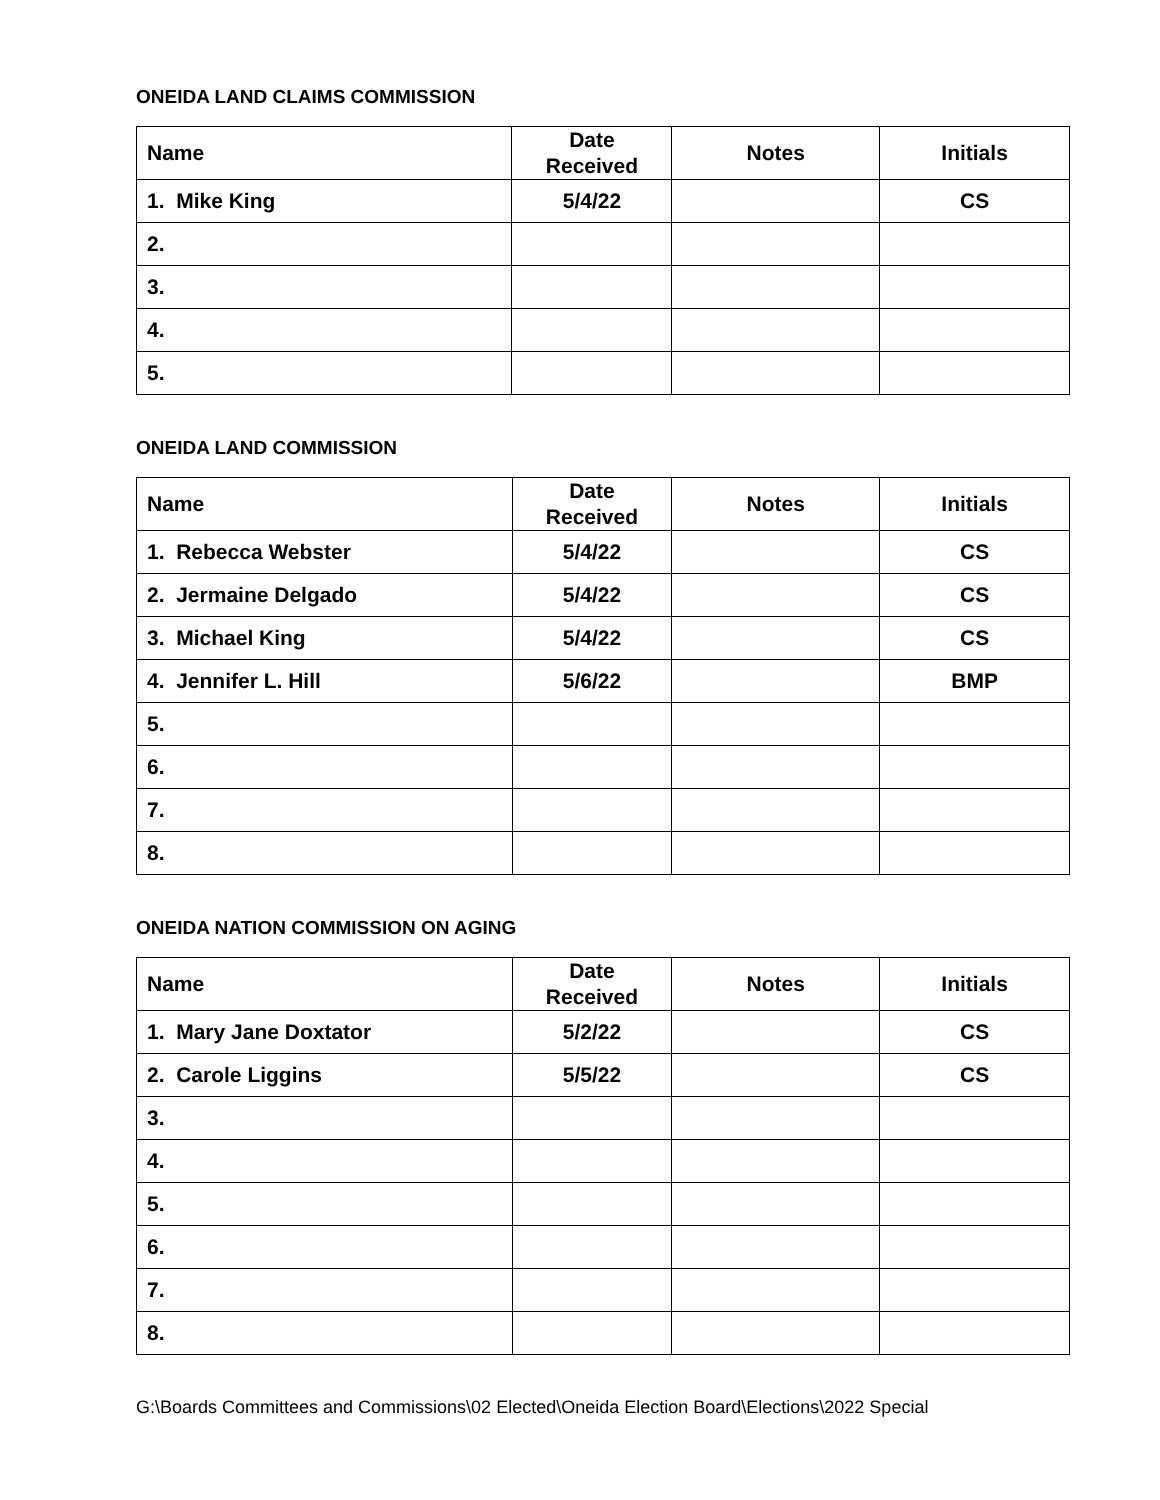ONEIDA LAND CLAIMS COMMISSION
| Name | Date Received | Notes | Initials |
| --- | --- | --- | --- |
| 1. Mike King | 5/4/22 | | CS |
| 2. | | | |
| 3. | | | |
| 4. | | | |
| 5. | | | |
ONEIDA LAND COMMISSION
| Name | Date Received | Notes | Initials |
| --- | --- | --- | --- |
| 1. Rebecca Webster | 5/4/22 | | CS |
| 2. Jermaine Delgado | 5/4/22 | | CS |
| 3. Michael King | 5/4/22 | | CS |
| 4. Jennifer L. Hill | 5/6/22 | | BMP |
| 5. | | | |
| 6. | | | |
| 7. | | | |
| 8. | | | |
ONEIDA NATION COMMISSION ON AGING
| Name | Date Received | Notes | Initials |
| --- | --- | --- | --- |
| 1. Mary Jane Doxtator | 5/2/22 | | CS |
| 2. Carole Liggins | 5/5/22 | | CS |
| 3. | | | |
| 4. | | | |
| 5. | | | |
| 6. | | | |
| 7. | | | |
| 8. | | | |
G:\Boards Committees and Commissions\02 Elected\Oneida Election Board\Elections\2022 Special